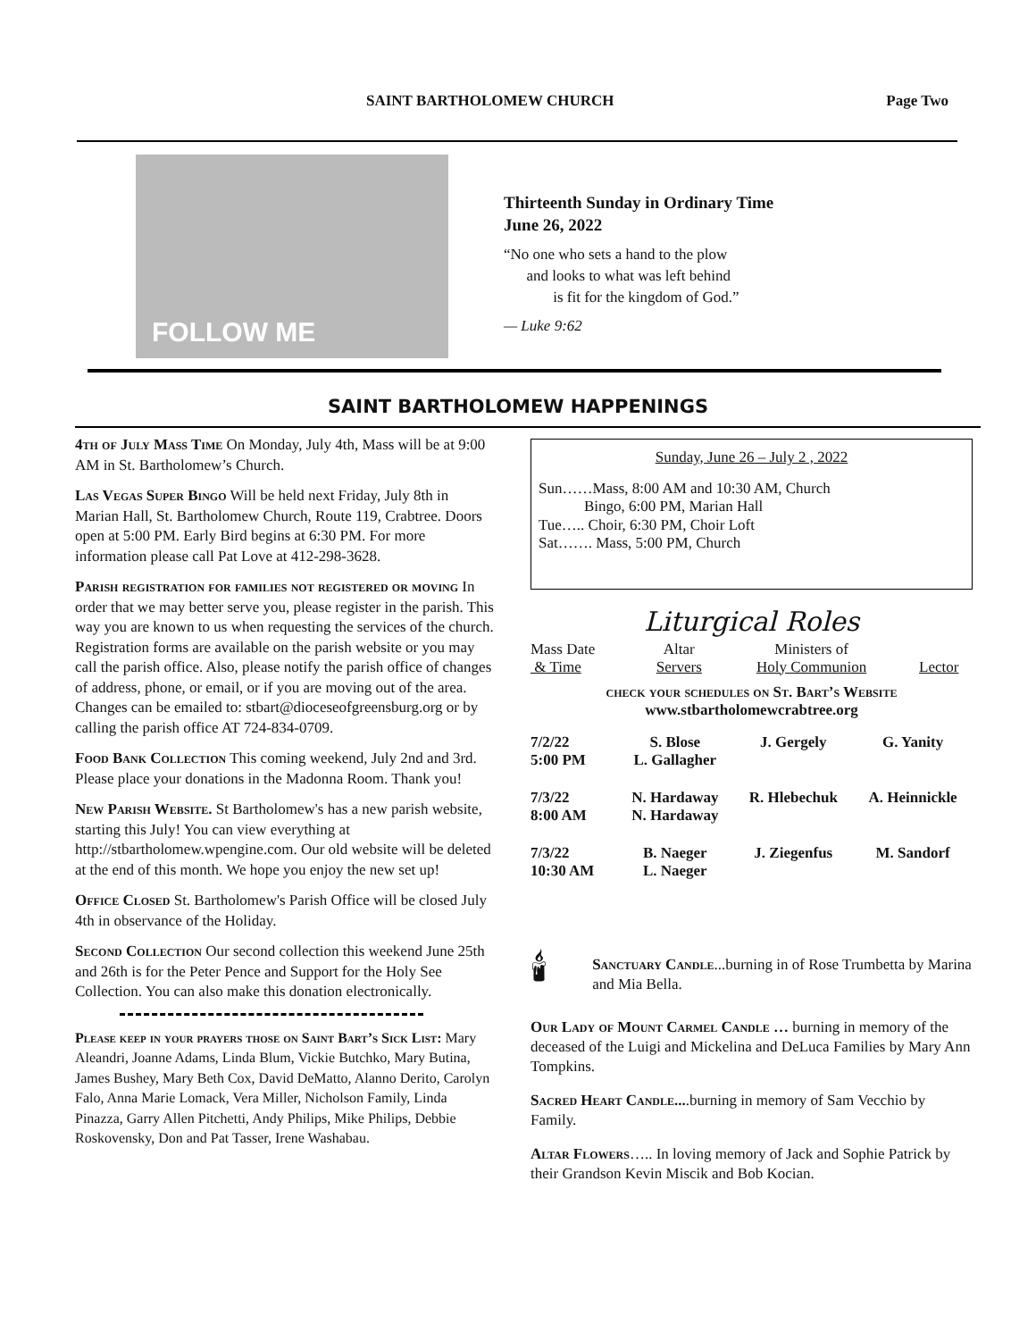SAINT BARTHOLOMEW CHURCH Page Two
FOLLOW ME
Thirteenth Sunday in Ordinary Time
June 26, 2022
“No one who sets a hand to the plow
and looks to what was left behind
is fit for the kingdom of God.”
— Luke 9:62
SAINT BARTHOLOMEW HAPPENINGS
4th of July Mass Time On Monday, July 4th, Mass will be at 9:00 AM in St. Bartholomew’s Church.
Las Vegas Super Bingo Will be held next Friday, July 8th in Marian Hall, St. Bartholomew Church, Route 119, Crabtree. Doors open at 5:00 PM. Early Bird begins at 6:30 PM. For more information please call Pat Love at 412-298-3628.
Parish registration for families not registered or moving In order that we may better serve you, please register in the parish. This way you are known to us when requesting the services of the church. Registration forms are available on the parish website or you may call the parish office. Also, please notify the parish office of changes of address, phone, or email, or if you are moving out of the area. Changes can be emailed to: stbart@dioceseofgreensburg.org or by calling the parish office AT 724-834-0709.
Food Bank Collection This coming weekend, July 2nd and 3rd. Please place your donations in the Madonna Room. Thank you!
New Parish Website. St Bartholomew's has a new parish website, starting this July! You can view everything at http://stbartholomew.wpengine.com. Our old website will be deleted at the end of this month. We hope you enjoy the new set up!
Office Closed St. Bartholomew's Parish Office will be closed July 4th in observance of the Holiday.
Second Collection Our second collection this weekend June 25th and 26th is for the Peter Pence and Support for the Holy See Collection. You can also make this donation electronically.
Please keep in your prayers those on Saint Bart’s Sick List: Mary Aleandri, Joanne Adams, Linda Blum, Vickie Butchko, Mary Butina, James Bushey, Mary Beth Cox, David DeMatto, Alanno Derito, Carolyn Falo, Anna Marie Lomack, Vera Miller, Nicholson Family, Linda Pinazza, Garry Allen Pitchetti, Andy Philips, Mike Philips, Debbie Roskovensky, Don and Pat Tasser, Irene Washabau.
Sunday, June 26 – July 2 , 2022
Sun……Mass, 8:00 AM and 10:30 AM, Church
Bingo, 6:00 PM, Marian Hall
Tue….. Choir, 6:30 PM, Choir Loft
Sat……. Mass, 5:00 PM, Church
Liturgical Roles
| Mass Date & Time | Altar Servers | Ministers of Holy Communion | Lector |
check your schedules on St. Bart’s Website
www.stbartholomewcrabtree.org
| 7/2/22 5:00 PM | S. Blose L. Gallagher | J. Gergely | G. Yanity |
| 7/3/22 8:00 AM | N. Hardaway N. Hardaway | R. Hlebechuk | A. Heinnickle |
| 7/3/22 10:30 AM | B. Naeger L. Naeger | J. Ziegenfus | M. Sandorf |
🕯
Sanctuary Candle...burning in of Rose Trumbetta by Marina and Mia Bella.
Our Lady of Mount Carmel Candle … burning in memory of the deceased of the Luigi and Mickelina and DeLuca Families by Mary Ann Tompkins.
Sacred Heart Candle....burning in memory of Sam Vecchio by Family.
Altar Flowers….. In loving memory of Jack and Sophie Patrick by their Grandson Kevin Miscik and Bob Kocian.